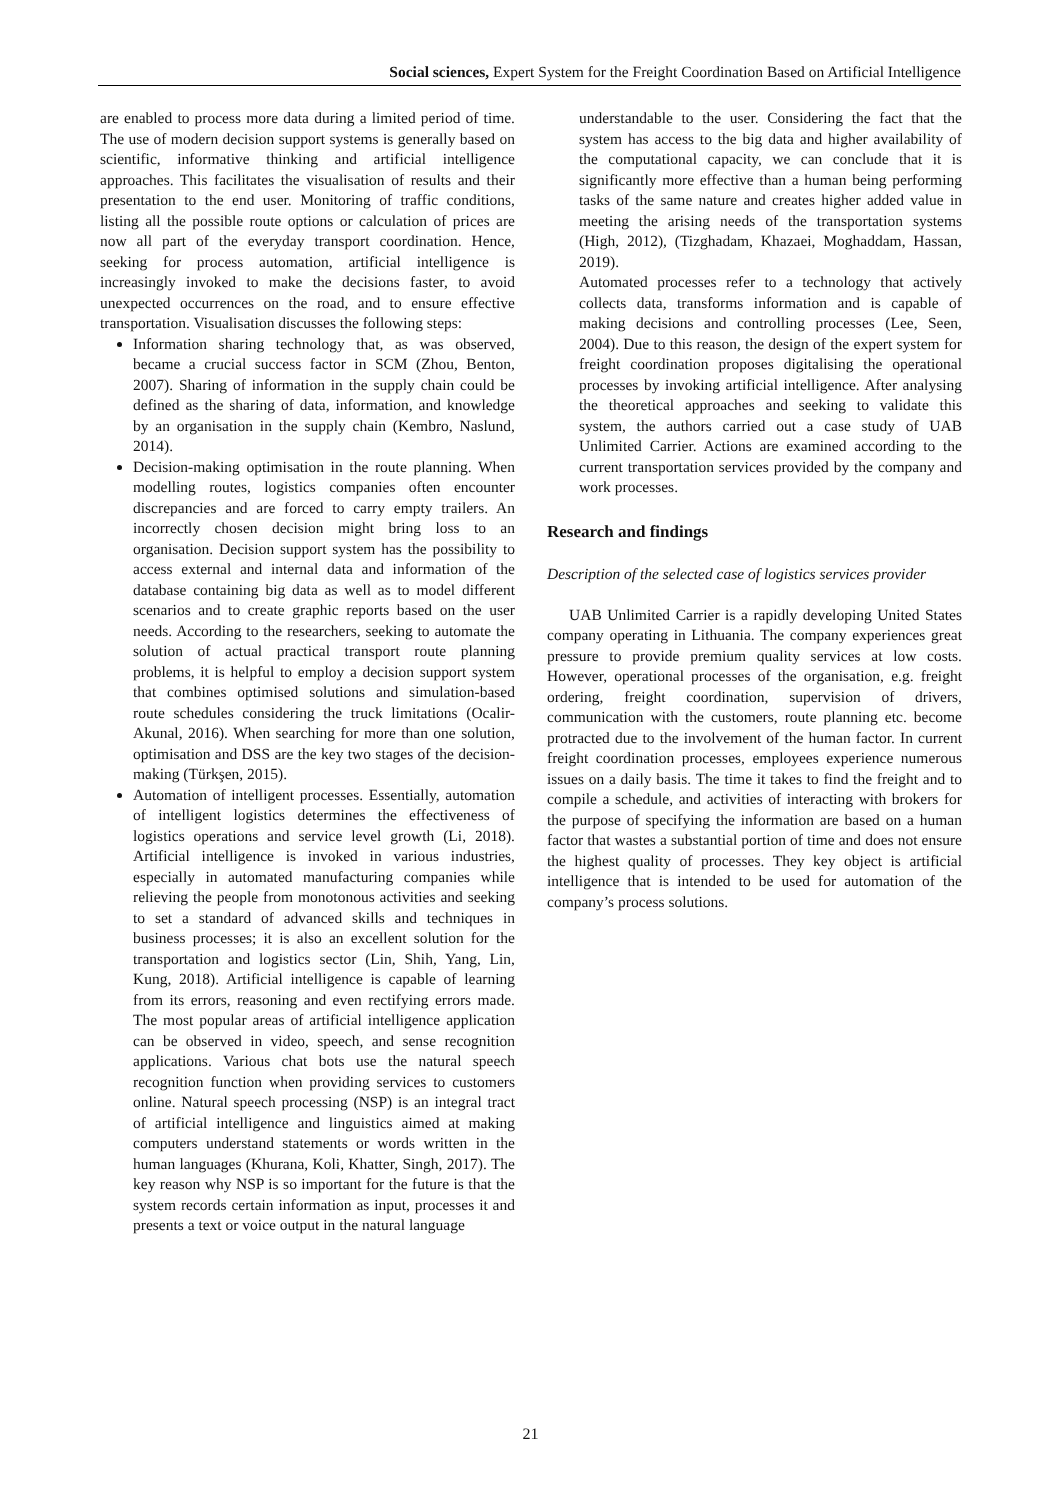Social sciences, Expert System for the Freight Coordination Based on Artificial Intelligence
are enabled to process more data during a limited period of time. The use of modern decision support systems is generally based on scientific, informative thinking and artificial intelligence approaches. This facilitates the visualisation of results and their presentation to the end user. Monitoring of traffic conditions, listing all the possible route options or calculation of prices are now all part of the everyday transport coordination. Hence, seeking for process automation, artificial intelligence is increasingly invoked to make the decisions faster, to avoid unexpected occurrences on the road, and to ensure effective transportation. Visualisation discusses the following steps:
Information sharing technology that, as was observed, became a crucial success factor in SCM (Zhou, Benton, 2007). Sharing of information in the supply chain could be defined as the sharing of data, information, and knowledge by an organisation in the supply chain (Kembro, Naslund, 2014).
Decision-making optimisation in the route planning. When modelling routes, logistics companies often encounter discrepancies and are forced to carry empty trailers. An incorrectly chosen decision might bring loss to an organisation. Decision support system has the possibility to access external and internal data and information of the database containing big data as well as to model different scenarios and to create graphic reports based on the user needs. According to the researchers, seeking to automate the solution of actual practical transport route planning problems, it is helpful to employ a decision support system that combines optimised solutions and simulation-based route schedules considering the truck limitations (Ocalir-Akunal, 2016). When searching for more than one solution, optimisation and DSS are the key two stages of the decision-making (Türkşen, 2015).
Automation of intelligent processes. Essentially, automation of intelligent logistics determines the effectiveness of logistics operations and service level growth (Li, 2018). Artificial intelligence is invoked in various industries, especially in automated manufacturing companies while relieving the people from monotonous activities and seeking to set a standard of advanced skills and techniques in business processes; it is also an excellent solution for the transportation and logistics sector (Lin, Shih, Yang, Lin, Kung, 2018). Artificial intelligence is capable of learning from its errors, reasoning and even rectifying errors made. The most popular areas of artificial intelligence application can be observed in video, speech, and sense recognition applications. Various chat bots use the natural speech recognition function when providing services to customers online. Natural speech processing (NSP) is an integral tract of artificial intelligence and linguistics aimed at making computers understand statements or words written in the human languages (Khurana, Koli, Khatter, Singh, 2017). The key reason why NSP is so important for the future is that the system records certain information as input, processes it and presents a text or voice output in the natural language
understandable to the user. Considering the fact that the system has access to the big data and higher availability of the computational capacity, we can conclude that it is significantly more effective than a human being performing tasks of the same nature and creates higher added value in meeting the arising needs of the transportation systems (High, 2012), (Tizghadam, Khazaei, Moghaddam, Hassan, 2019).
Automated processes refer to a technology that actively collects data, transforms information and is capable of making decisions and controlling processes (Lee, Seen, 2004). Due to this reason, the design of the expert system for freight coordination proposes digitalising the operational processes by invoking artificial intelligence. After analysing the theoretical approaches and seeking to validate this system, the authors carried out a case study of UAB Unlimited Carrier. Actions are examined according to the current transportation services provided by the company and work processes.
Research and findings
Description of the selected case of logistics services provider
UAB Unlimited Carrier is a rapidly developing United States company operating in Lithuania. The company experiences great pressure to provide premium quality services at low costs. However, operational processes of the organisation, e.g. freight ordering, freight coordination, supervision of drivers, communication with the customers, route planning etc. become protracted due to the involvement of the human factor. In current freight coordination processes, employees experience numerous issues on a daily basis. The time it takes to find the freight and to compile a schedule, and activities of interacting with brokers for the purpose of specifying the information are based on a human factor that wastes a substantial portion of time and does not ensure the highest quality of processes. They key object is artificial intelligence that is intended to be used for automation of the company’s process solutions.
21